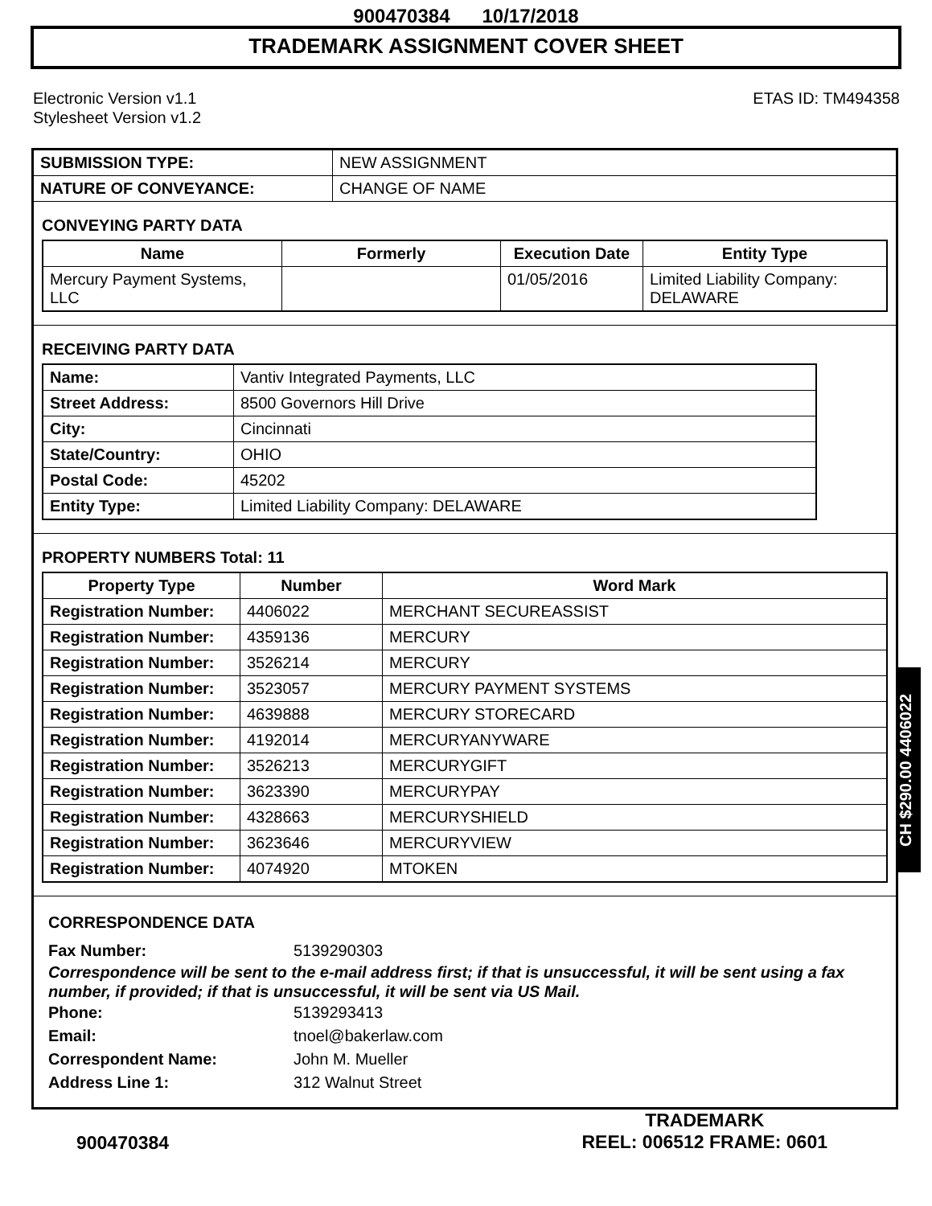900470384 10/17/2018
TRADEMARK ASSIGNMENT COVER SHEET
Electronic Version v1.1
Stylesheet Version v1.2
ETAS ID: TM494358
| SUBMISSION TYPE: | NEW ASSIGNMENT |
| NATURE OF CONVEYANCE: | CHANGE OF NAME |
CONVEYING PARTY DATA
| Name | Formerly | Execution Date | Entity Type |
| --- | --- | --- | --- |
| Mercury Payment Systems, LLC | | 01/05/2016 | Limited Liability Company: DELAWARE |
RECEIVING PARTY DATA
| Name: | Vantiv Integrated Payments, LLC |
| Street Address: | 8500 Governors Hill Drive |
| City: | Cincinnati |
| State/Country: | OHIO |
| Postal Code: | 45202 |
| Entity Type: | Limited Liability Company: DELAWARE |
PROPERTY NUMBERS Total: 11
| Property Type | Number | Word Mark |
| --- | --- | --- |
| Registration Number: | 4406022 | MERCHANT SECUREASSIST |
| Registration Number: | 4359136 | MERCURY |
| Registration Number: | 3526214 | MERCURY |
| Registration Number: | 3523057 | MERCURY PAYMENT SYSTEMS |
| Registration Number: | 4639888 | MERCURY STORECARD |
| Registration Number: | 4192014 | MERCURYANYWARE |
| Registration Number: | 3526213 | MERCURYGIFT |
| Registration Number: | 3623390 | MERCURYPAY |
| Registration Number: | 4328663 | MERCURYSHIELD |
| Registration Number: | 3623646 | MERCURYVIEW |
| Registration Number: | 4074920 | MTOKEN |
CORRESPONDENCE DATA
Fax Number: 5139290303
Correspondence will be sent to the e-mail address first; if that is unsuccessful, it will be sent using a fax number, if provided; if that is unsuccessful, it will be sent via US Mail.
Phone: 5139293413
Email: tnoel@bakerlaw.com
Correspondent Name: John M. Mueller
Address Line 1: 312 Walnut Street
CH $290.00 4406022
900470384
TRADEMARK
REEL: 006512 FRAME: 0601